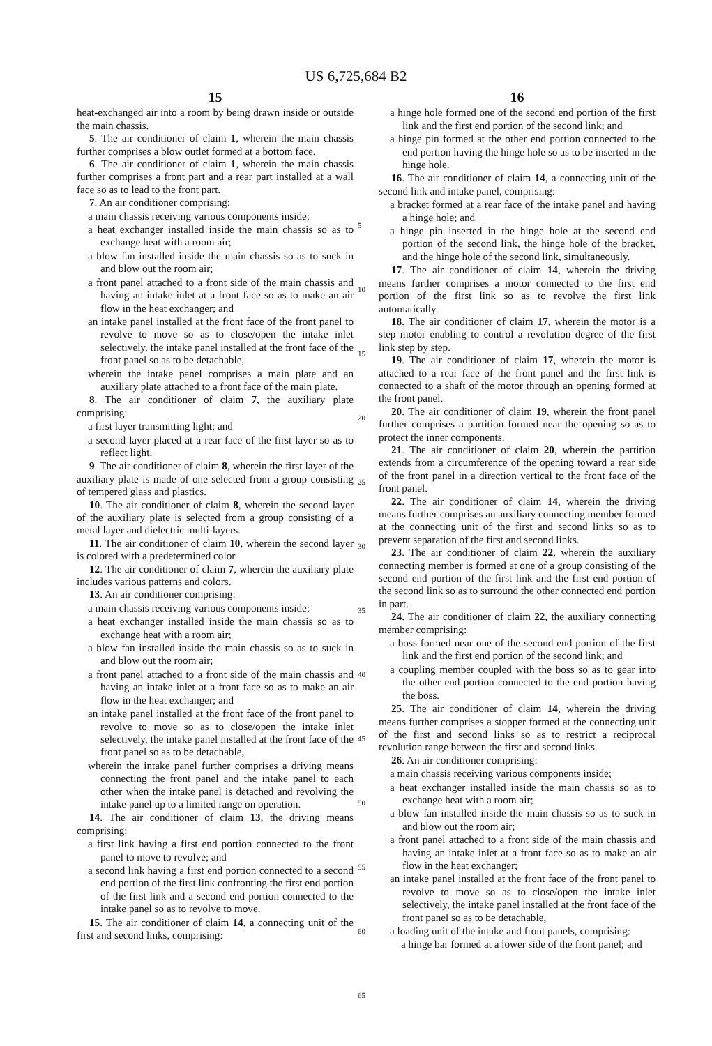US 6,725,684 B2
15
heat-exchanged air into a room by being drawn inside or outside the main chassis.
5. The air conditioner of claim 1, wherein the main chassis further comprises a blow outlet formed at a bottom face.
6. The air conditioner of claim 1, wherein the main chassis further comprises a front part and a rear part installed at a wall face so as to lead to the front part.
7. An air conditioner comprising:
a main chassis receiving various components inside;
a heat exchanger installed inside the main chassis so as to exchange heat with a room air;
a blow fan installed inside the main chassis so as to suck in and blow out the room air;
a front panel attached to a front side of the main chassis and having an intake inlet at a front face so as to make an air flow in the heat exchanger; and
an intake panel installed at the front face of the front panel to revolve to move so as to close/open the intake inlet selectively, the intake panel installed at the front face of the front panel so as to be detachable,
wherein the intake panel comprises a main plate and an auxiliary plate attached to a front face of the main plate.
8. The air conditioner of claim 7, the auxiliary plate comprising:
a first layer transmitting light; and
a second layer placed at a rear face of the first layer so as to reflect light.
9. The air conditioner of claim 8, wherein the first layer of the auxiliary plate is made of one selected from a group consisting of tempered glass and plastics.
10. The air conditioner of claim 8, wherein the second layer of the auxiliary plate is selected from a group consisting of a metal layer and dielectric multi-layers.
11. The air conditioner of claim 10, wherein the second layer is colored with a predetermined color.
12. The air conditioner of claim 7, wherein the auxiliary plate includes various patterns and colors.
13. An air conditioner comprising:
a main chassis receiving various components inside;
a heat exchanger installed inside the main chassis so as to exchange heat with a room air;
a blow fan installed inside the main chassis so as to suck in and blow out the room air;
a front panel attached to a front side of the main chassis and having an intake inlet at a front face so as to make an air flow in the heat exchanger; and
an intake panel installed at the front face of the front panel to revolve to move so as to close/open the intake inlet selectively, the intake panel installed at the front face of the front panel so as to be detachable,
wherein the intake panel further comprises a driving means connecting the front panel and the intake panel to each other when the intake panel is detached and revolving the intake panel up to a limited range on operation.
14. The air conditioner of claim 13, the driving means comprising:
a first link having a first end portion connected to the front panel to move to revolve; and
a second link having a first end portion connected to a second end portion of the first link confronting the first end portion of the first link and a second end portion connected to the intake panel so as to revolve to move.
15. The air conditioner of claim 14, a connecting unit of the first and second links, comprising:
5
10
15
20
25
30
35
40
45
50
55
60
65
16
a hinge hole formed one of the second end portion of the first link and the first end portion of the second link; and
a hinge pin formed at the other end portion connected to the end portion having the hinge hole so as to be inserted in the hinge hole.
16. The air conditioner of claim 14, a connecting unit of the second link and intake panel, comprising:
a bracket formed at a rear face of the intake panel and having a hinge hole; and
a hinge pin inserted in the hinge hole at the second end portion of the second link, the hinge hole of the bracket, and the hinge hole of the second link, simultaneously.
17. The air conditioner of claim 14, wherein the driving means further comprises a motor connected to the first end portion of the first link so as to revolve the first link automatically.
18. The air conditioner of claim 17, wherein the motor is a step motor enabling to control a revolution degree of the first link step by step.
19. The air conditioner of claim 17, wherein the motor is attached to a rear face of the front panel and the first link is connected to a shaft of the motor through an opening formed at the front panel.
20. The air conditioner of claim 19, wherein the front panel further comprises a partition formed near the opening so as to protect the inner components.
21. The air conditioner of claim 20, wherein the partition extends from a circumference of the opening toward a rear side of the front panel in a direction vertical to the front face of the front panel.
22. The air conditioner of claim 14, wherein the driving means further comprises an auxiliary connecting member formed at the connecting unit of the first and second links so as to prevent separation of the first and second links.
23. The air conditioner of claim 22, wherein the auxiliary connecting member is formed at one of a group consisting of the second end portion of the first link and the first end portion of the second link so as to surround the other connected end portion in part.
24. The air conditioner of claim 22, the auxiliary connecting member comprising:
a boss formed near one of the second end portion of the first link and the first end portion of the second link; and
a coupling member coupled with the boss so as to gear into the other end portion connected to the end portion having the boss.
25. The air conditioner of claim 14, wherein the driving means further comprises a stopper formed at the connecting unit of the first and second links so as to restrict a reciprocal revolution range between the first and second links.
26. An air conditioner comprising:
a main chassis receiving various components inside;
a heat exchanger installed inside the main chassis so as to exchange heat with a room air;
a blow fan installed inside the main chassis so as to suck in and blow out the room air;
a front panel attached to a front side of the main chassis and having an intake inlet at a front face so as to make an air flow in the heat exchanger;
an intake panel installed at the front face of the front panel to revolve to move so as to close/open the intake inlet selectively, the intake panel installed at the front face of the front panel so as to be detachable,
a loading unit of the intake and front panels, comprising:
a hinge bar formed at a lower side of the front panel; and